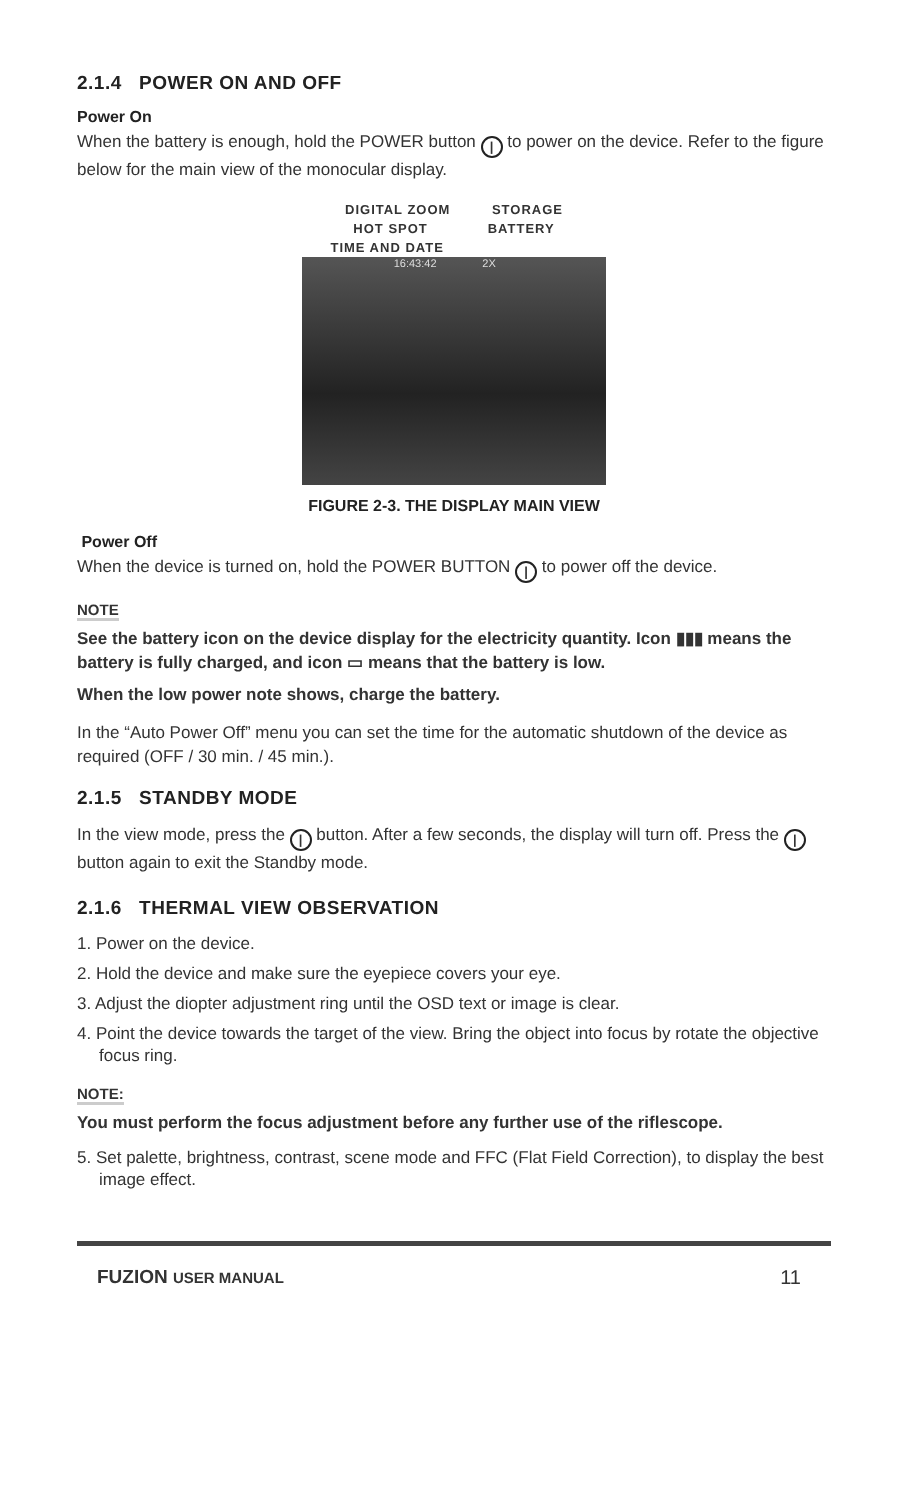2.1.4 POWER ON AND OFF
Power On
When the battery is enough, hold the POWER button | to power on the device. Refer to the figure below for the main view of the monocular display.
DIGITAL ZOOM STORAGE
HOT SPOT BATTERY
TIME AND DATE
16:43:42 2X
FIGURE 2-3. THE DISPLAY MAIN VIEW
Power Off
When the device is turned on, hold the POWER BUTTON | to power off the device.
NOTE
See the battery icon on the device display for the electricity quantity. Icon ▮▮▮ means the battery is fully charged, and icon ▭ means that the battery is low.
When the low power note shows, charge the battery.
In the “Auto Power Off” menu you can set the time for the automatic shutdown of the device as required (OFF / 30 min. / 45 min.).
2.1.5 STANDBY MODE
In the view mode, press the | button. After a few seconds, the display will turn off. Press the | button again to exit the Standby mode.
2.1.6 THERMAL VIEW OBSERVATION
1. Power on the device.
2. Hold the device and make sure the eyepiece covers your eye.
3. Adjust the diopter adjustment ring until the OSD text or image is clear.
4. Point the device towards the target of the view. Bring the object into focus by rotate the objective focus ring.
NOTE:
You must perform the focus adjustment before any further use of the riflescope.
5. Set palette, brightness, contrast, scene mode and FFC (Flat Field Correction), to display the best image effect.
FUZION USER MANUAL 11